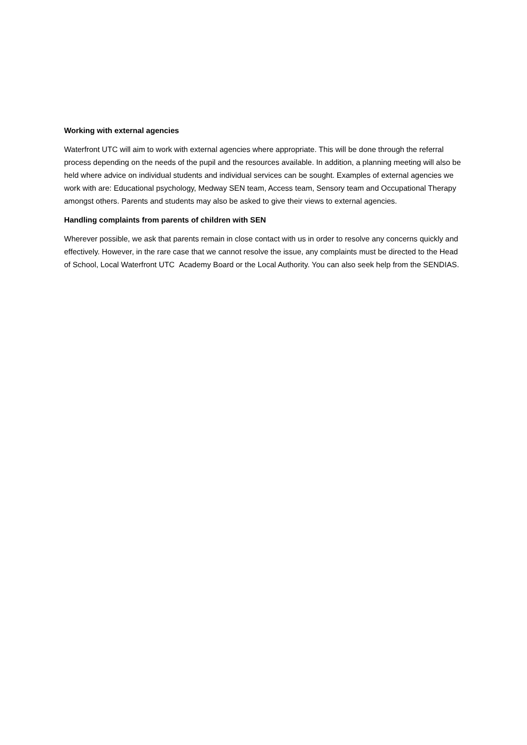Working with external agencies
Waterfront UTC will aim to work with external agencies where appropriate. This will be done through the referral process depending on the needs of the pupil and the resources available. In addition, a planning meeting will also be held where advice on individual students and individual services can be sought. Examples of external agencies we work with are: Educational psychology, Medway SEN team, Access team, Sensory team and Occupational Therapy amongst others. Parents and students may also be asked to give their views to external agencies.
Handling complaints from parents of children with SEN
Wherever possible, we ask that parents remain in close contact with us in order to resolve any concerns quickly and effectively. However, in the rare case that we cannot resolve the issue, any complaints must be directed to the Head of School, Local Waterfront UTC Academy Board or the Local Authority. You can also seek help from the SENDIAS.